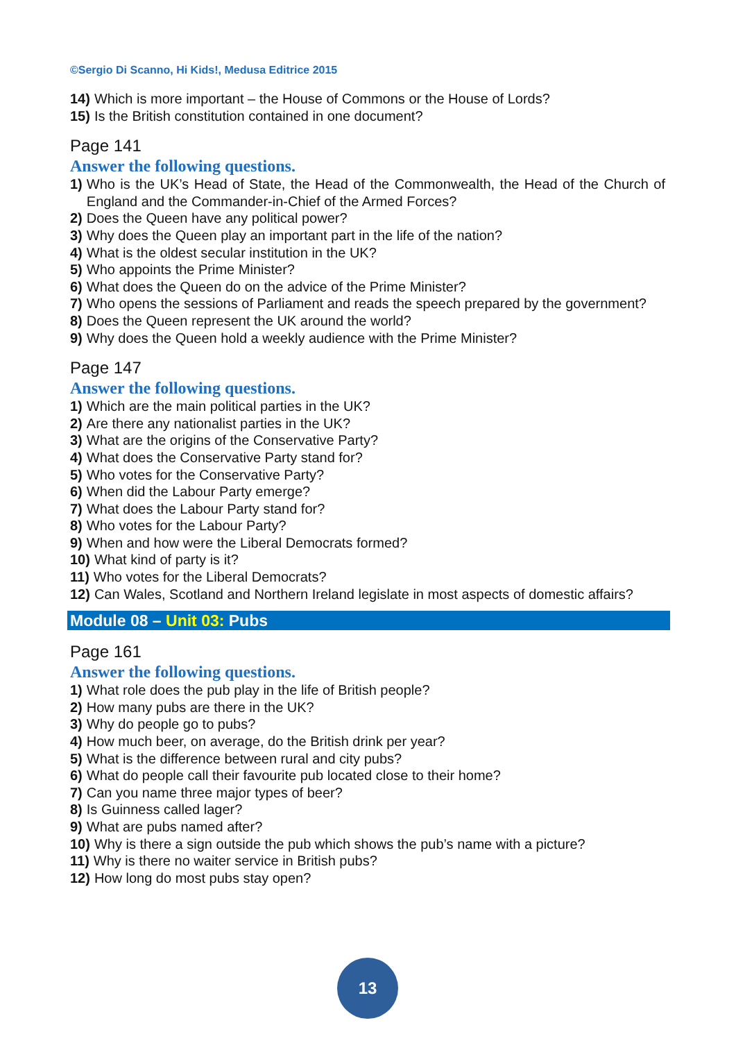©Sergio Di Scanno, Hi Kids!, Medusa Editrice 2015
14) Which is more important – the House of Commons or the House of Lords?
15) Is the British constitution contained in one document?
Page 141
Answer the following questions.
1) Who is the UK’s Head of State, the Head of the Commonwealth, the Head of the Church of England and the Commander-in-Chief of the Armed Forces?
2) Does the Queen have any political power?
3) Why does the Queen play an important part in the life of the nation?
4) What is the oldest secular institution in the UK?
5) Who appoints the Prime Minister?
6) What does the Queen do on the advice of the Prime Minister?
7) Who opens the sessions of Parliament and reads the speech prepared by the government?
8) Does the Queen represent the UK around the world?
9) Why does the Queen hold a weekly audience with the Prime Minister?
Page 147
Answer the following questions.
1) Which are the main political parties in the UK?
2) Are there any nationalist parties in the UK?
3) What are the origins of the Conservative Party?
4) What does the Conservative Party stand for?
5) Who votes for the Conservative Party?
6) When did the Labour Party emerge?
7) What does the Labour Party stand for?
8) Who votes for the Labour Party?
9) When and how were the Liberal Democrats formed?
10) What kind of party is it?
11) Who votes for the Liberal Democrats?
12) Can Wales, Scotland and Northern Ireland legislate in most aspects of domestic affairs?
Module 08 – Unit 03: Pubs
Page 161
Answer the following questions.
1) What role does the pub play in the life of British people?
2) How many pubs are there in the UK?
3) Why do people go to pubs?
4) How much beer, on average, do the British drink per year?
5) What is the difference between rural and city pubs?
6) What do people call their favourite pub located close to their home?
7) Can you name three major types of beer?
8) Is Guinness called lager?
9) What are pubs named after?
10) Why is there a sign outside the pub which shows the pub’s name with a picture?
11) Why is there no waiter service in British pubs?
12) How long do most pubs stay open?
13